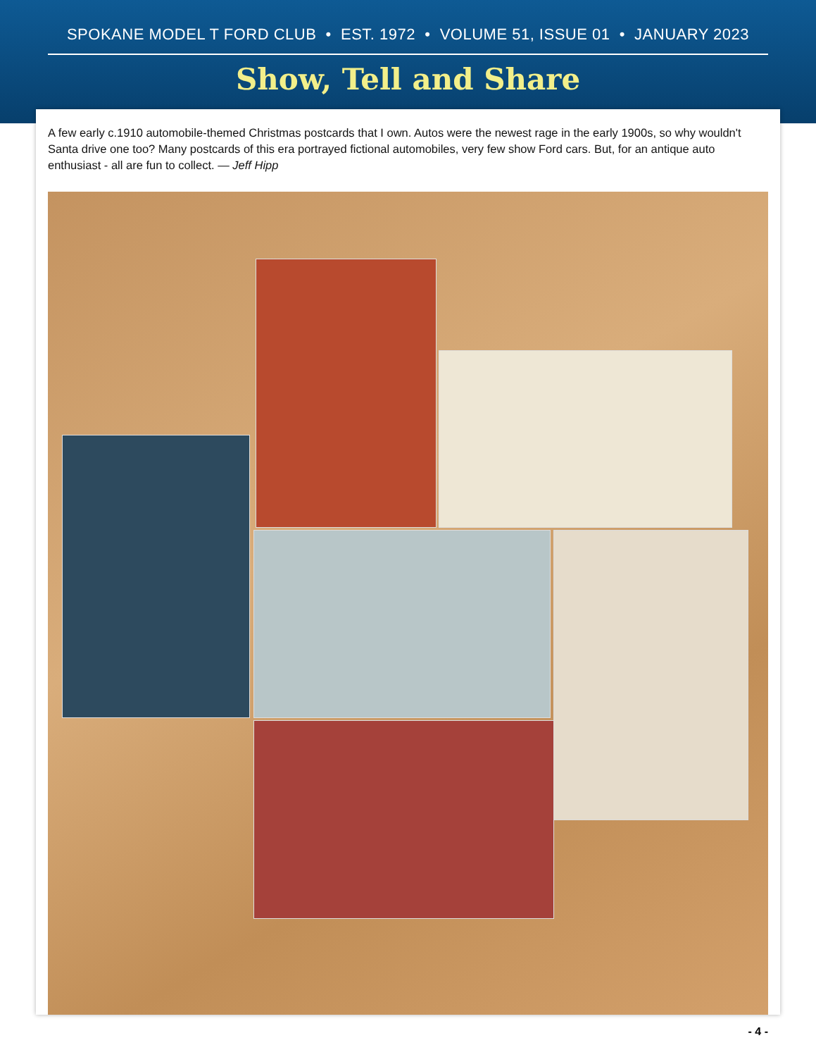SPOKANE MODEL T FORD CLUB • EST. 1972 • VOLUME 51, ISSUE 01 • JANUARY 2023
Show, Tell and Share
A few early c.1910 automobile-themed Christmas postcards that I own. Autos were the newest rage in the early 1900s, so why wouldn't Santa drive one too? Many postcards of this era portrayed fictional automobiles, very few show Ford cars. But, for an antique auto enthusiast - all are fun to collect. — Jeff Hipp
- 4 -